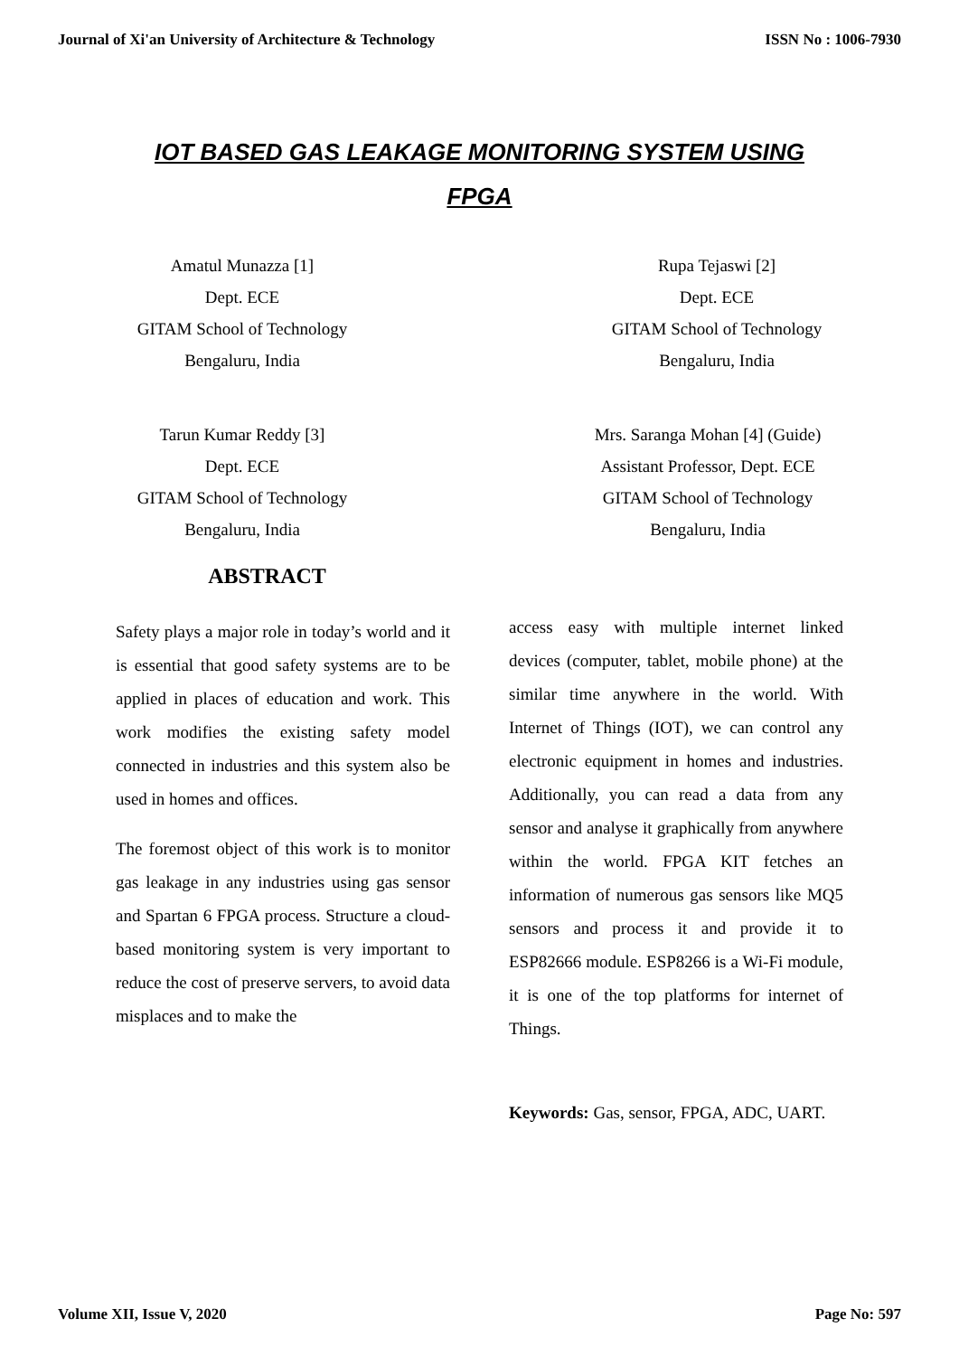Journal of Xi'an University of Architecture & Technology ISSN No : 1006-7930
IOT BASED GAS LEAKAGE MONITORING SYSTEM USING
FPGA
Amatul Munazza [1]
Dept. ECE
GITAM School of Technology
Bengaluru, India
Rupa Tejaswi [2]
Dept. ECE
GITAM School of Technology
Bengaluru, India
Tarun Kumar Reddy [3]
Dept. ECE
GITAM School of Technology
Bengaluru, India
Mrs. Saranga Mohan [4] (Guide)
Assistant Professor, Dept. ECE
GITAM School of Technology
Bengaluru, India
ABSTRACT
Safety plays a major role in today’s world and it is essential that good safety systems are to be applied in places of education and work. This work modifies the existing safety model connected in industries and this system also be used in homes and offices.
The foremost object of this work is to monitor gas leakage in any industries using gas sensor and Spartan 6 FPGA process. Structure a cloud-based monitoring system is very important to reduce the cost of preserve servers, to avoid data misplaces and to make the
access easy with multiple internet linked devices (computer, tablet, mobile phone) at the similar time anywhere in the world. With Internet of Things (IOT), we can control any electronic equipment in homes and industries. Additionally, you can read a data from any sensor and analyse it graphically from anywhere within the world. FPGA KIT fetches an information of numerous gas sensors like MQ5 sensors and process it and provide it to ESP82666 module. ESP8266 is a Wi-Fi module, it is one of the top platforms for internet of Things.
Keywords: Gas, sensor, FPGA, ADC, UART.
Volume XII, Issue V, 2020 Page No: 597